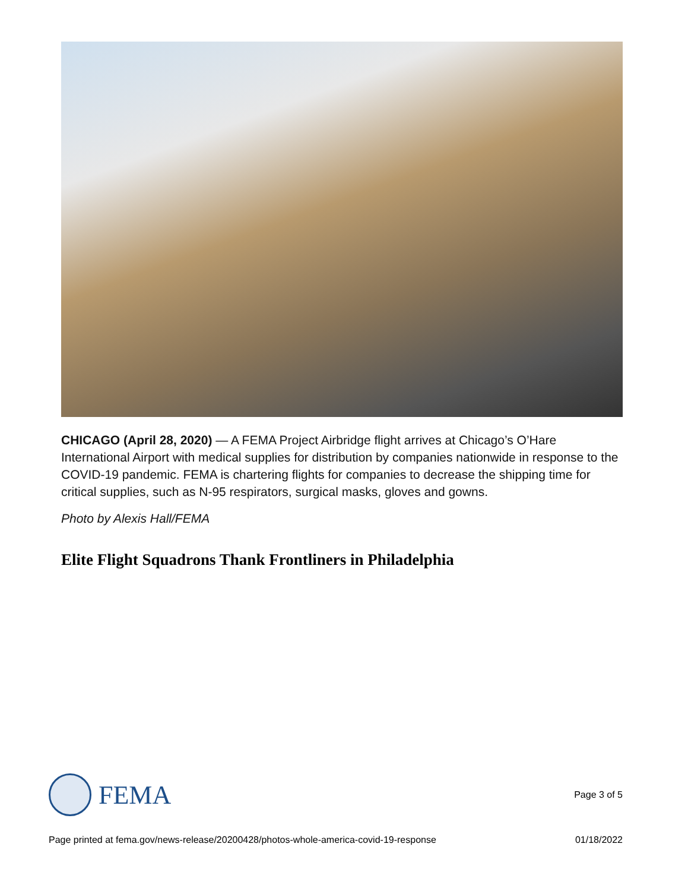CHICAGO (April 28, 2020) — A FEMA Project Airbridge flight arrives at Chicago’s O’Hare International Airport with medical supplies for distribution by companies nationwide in response to the COVID-19 pandemic. FEMA is chartering flights for companies to decrease the shipping time for critical supplies, such as N-95 respirators, surgical masks, gloves and gowns.
Photo by Alexis Hall/FEMA
Elite Flight Squadrons Thank Frontliners in Philadelphia
FEMA
Page 3 of 5
Page printed at fema.gov/news-release/20200428/photos-whole-america-covid-19-response 01/18/2022